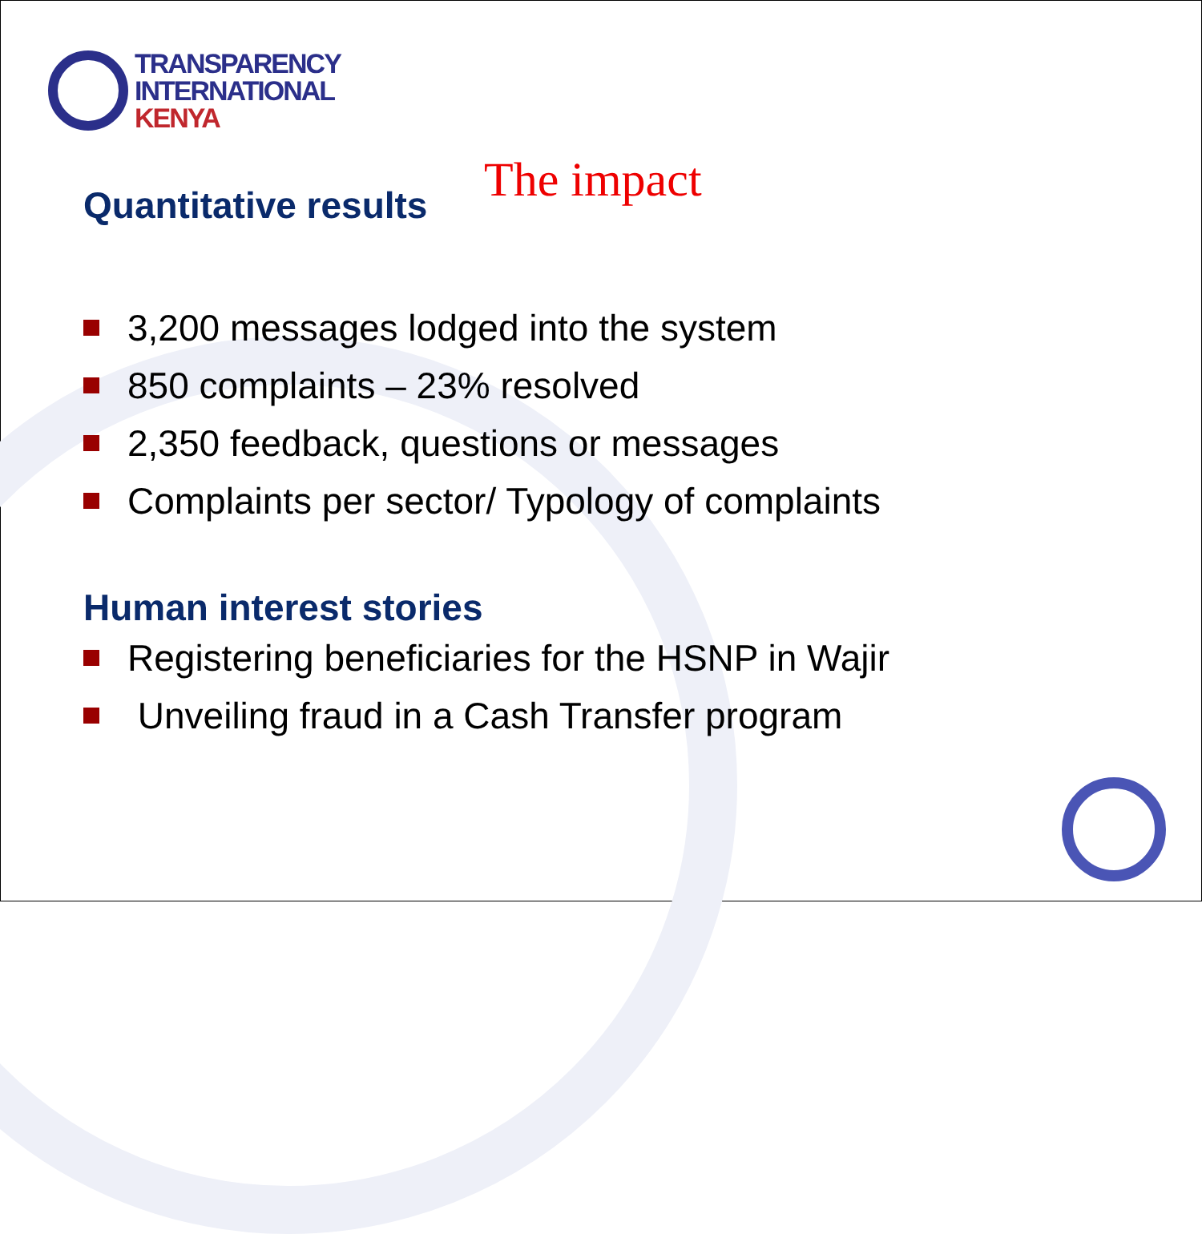TRANSPARENCY
INTERNATIONAL
KENYA
The impact
Quantitative results
3,200 messages lodged into the system
850 complaints – 23% resolved
2,350 feedback, questions or messages
Complaints per sector/ Typology of complaints
Human interest stories
Registering beneficiaries for the HSNP in Wajir
Unveiling fraud in a Cash Transfer program